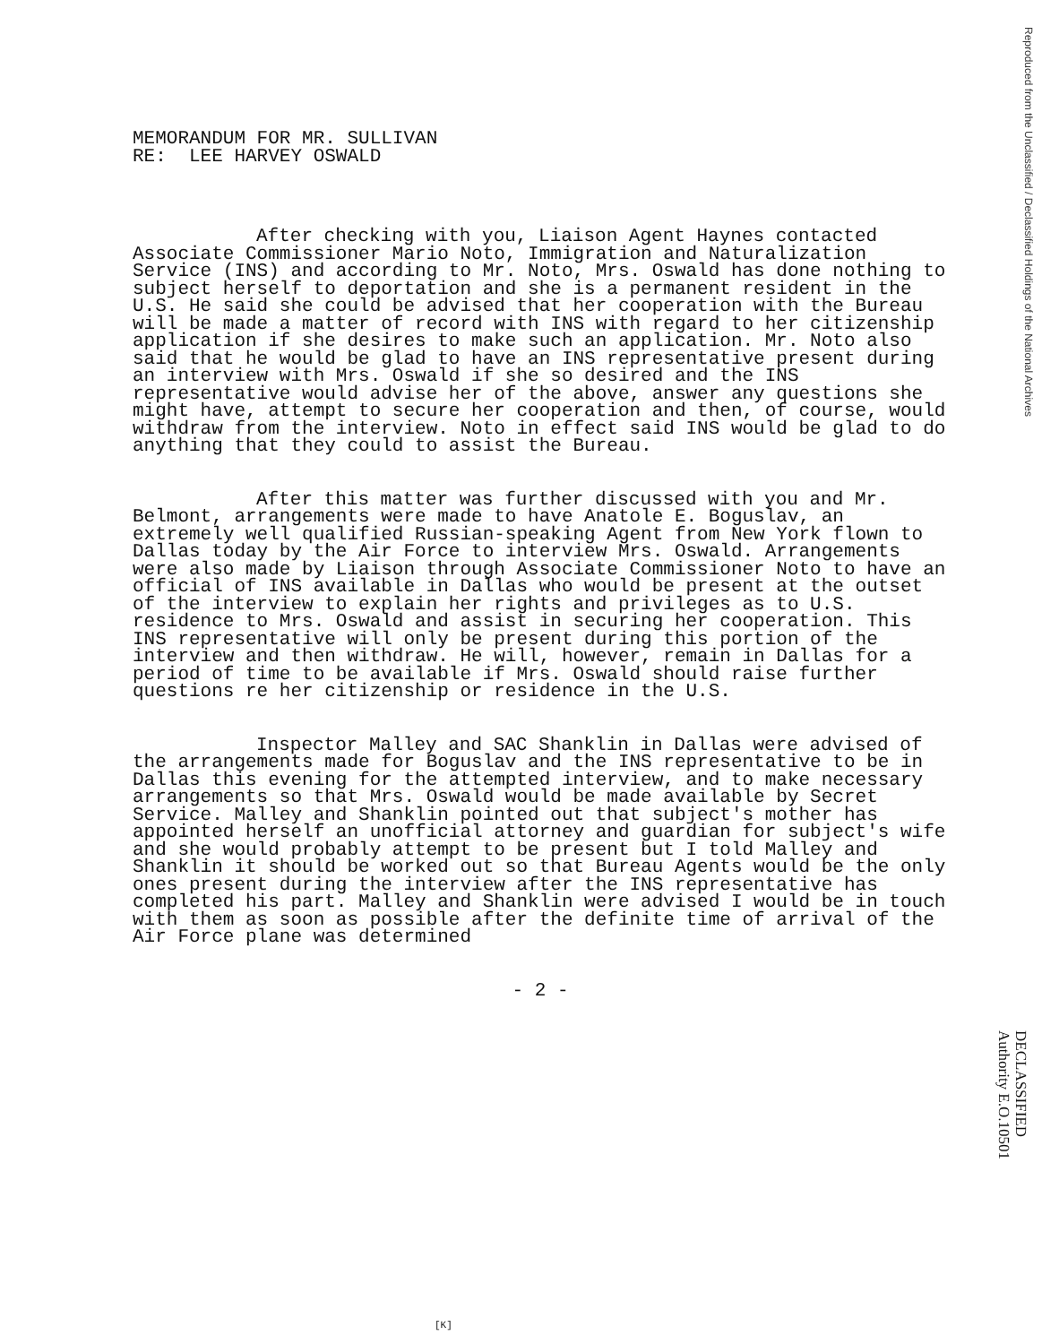MEMORANDUM FOR MR. SULLIVAN
RE: LEE HARVEY OSWALD
After checking with you, Liaison Agent Haynes contacted Associate Commissioner Mario Noto, Immigration and Naturalization Service (INS) and according to Mr. Noto, Mrs. Oswald has done nothing to subject herself to deportation and she is a permanent resident in the U.S. He said she could be advised that her cooperation with the Bureau will be made a matter of record with INS with regard to her citizenship application if she desires to make such an application. Mr. Noto also said that he would be glad to have an INS representative present during an interview with Mrs. Oswald if she so desired and the INS representative would advise her of the above, answer any questions she might have, attempt to secure her cooperation and then, of course, would withdraw from the interview. Noto in effect said INS would be glad to do anything that they could to assist the Bureau.
After this matter was further discussed with you and Mr. Belmont, arrangements were made to have Anatole E. Boguslav, an extremely well qualified Russian-speaking Agent from New York flown to Dallas today by the Air Force to interview Mrs. Oswald. Arrangements were also made by Liaison through Associate Commissioner Noto to have an official of INS available in Dallas who would be present at the outset of the interview to explain her rights and privileges as to U.S. residence to Mrs. Oswald and assist in securing her cooperation. This INS representative will only be present during this portion of the interview and then withdraw. He will, however, remain in Dallas for a period of time to be available if Mrs. Oswald should raise further questions re her citizenship or residence in the U.S.
Inspector Malley and SAC Shanklin in Dallas were advised of the arrangements made for Boguslav and the INS representative to be in Dallas this evening for the attempted interview, and to make necessary arrangements so that Mrs. Oswald would be made available by Secret Service. Malley and Shanklin pointed out that subject's mother has appointed herself an unofficial attorney and guardian for subject's wife and she would probably attempt to be present but I told Malley and Shanklin it should be worked out so that Bureau Agents would be the only ones present during the interview after the INS representative has completed his part. Malley and Shanklin were advised I would be in touch with them as soon as possible after the definite time of arrival of the Air Force plane was determined
- 2 -
Reproduced from the Unclassified / Declassified Holdings of the National Archives
DECLASSIFIED
Authority E.O.10501
[K]